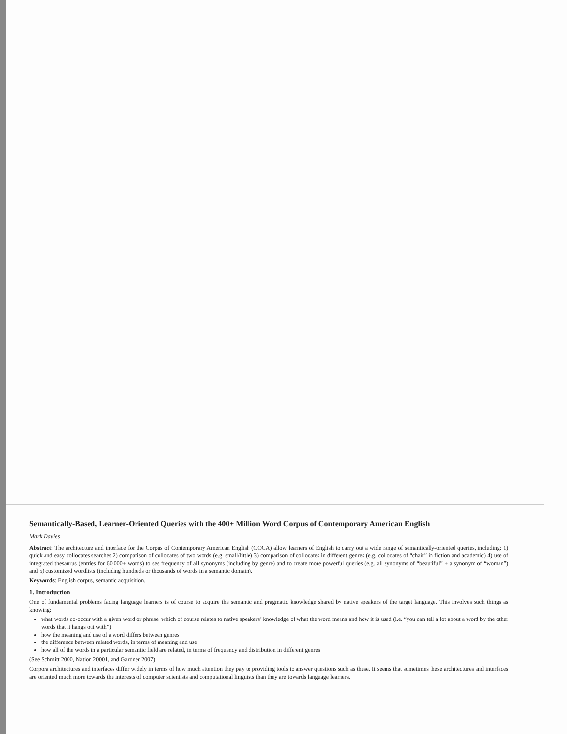Semantically-Based, Learner-Oriented Queries with the 400+ Million Word Corpus of Contemporary American English
Mark Davies
Abstract: The architecture and interface for the Corpus of Contemporary American English (COCA) allow learners of English to carry out a wide range of semantically-oriented queries, including: 1) quick and easy collocates searches 2) comparison of collocates of two words (e.g. small/little) 3) comparison of collocates in different genres (e.g. collocates of “chair” in fiction and academic) 4) use of integrated thesaurus (entries for 60,000+ words) to see frequency of all synonyms (including by genre) and to create more powerful queries (e.g. all synonyms of “beautiful” + a synonym of “woman”) and 5) customized wordlists (including hundreds or thousands of words in a semantic domain).
Keywords: English corpus, semantic acquisition.
1. Introduction
One of fundamental problems facing language learners is of course to acquire the semantic and pragmatic knowledge shared by native speakers of the target language. This involves such things as knowing:
what words co-occur with a given word or phrase, which of course relates to native speakers’ knowledge of what the word means and how it is used (i.e. “you can tell a lot about a word by the other words that it hangs out with”)
how the meaning and use of a word differs between genres
the difference between related words, in terms of meaning and use
how all of the words in a particular semantic field are related, in terms of frequency and distribution in different genres
(See Schmitt 2000, Nation 20001, and Gardner 2007).
Corpora architectures and interfaces differ widely in terms of how much attention they pay to providing tools to answer questions such as these. It seems that sometimes these architectures and interfaces are oriented much more towards the interests of computer scientists and computational linguists than they are towards language learners.